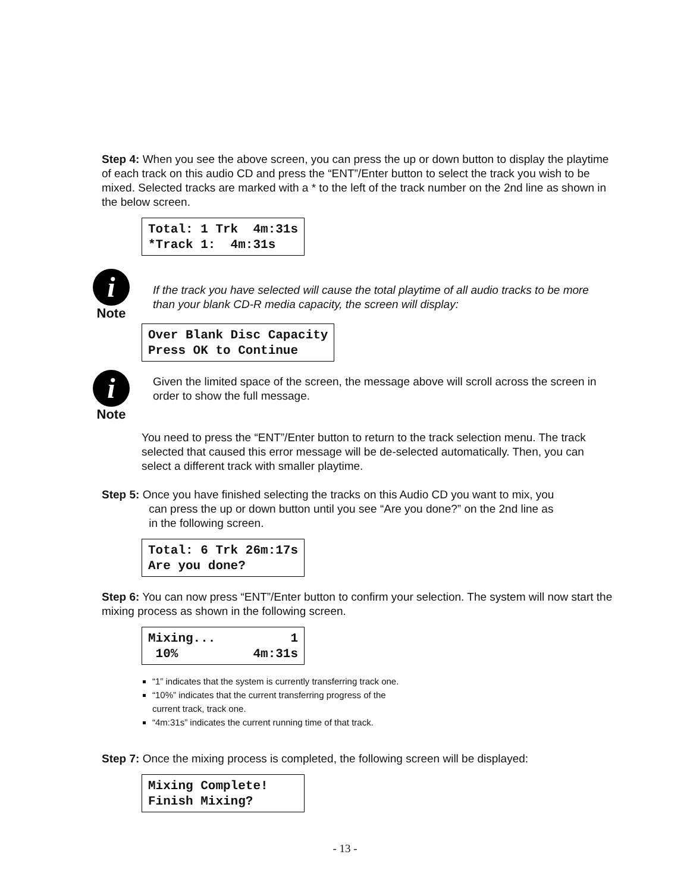Step 4: When you see the above screen, you can press the up or down button to display the playtime of each track on this audio CD and press the “ENT”/Enter button to select the track you wish to be mixed. Selected tracks are marked with a * to the left of the track number on the 2nd line as shown in the below screen.
Total: 1 Trk 4m:31s *Track 1: 4m:31s
i
Note
If the track you have selected will cause the total playtime of all audio tracks to be more than your blank CD-R media capacity, the screen will display:
Over Blank Disc Capacity Press OK to Continue
i
Note
Given the limited space of the screen, the message above will scroll across the screen in order to show the full message.
You need to press the “ENT”/Enter button to return to the track selection menu. The track selected that caused this error message will be de-selected automatically. Then, you can select a different track with smaller playtime.
Step 5: Once you have finished selecting the tracks on this Audio CD you want to mix, you
can press the up or down button until you see “Are you done?” on the 2nd line as
in the following screen.
Total: 6 Trk 26m:17s Are you done?
Step 6: You can now press “ENT”/Enter button to confirm your selection. The system will now start the mixing process as shown in the following screen.
Mixing... 1 10% 4m:31s
“1” indicates that the system is currently transferring track one.
“10%” indicates that the current transferring progress of the
current track, track one.
“4m:31s” indicates the current running time of that track.
Step 7: Once the mixing process is completed, the following screen will be displayed:
Mixing Complete! Finish Mixing?
- 13 -